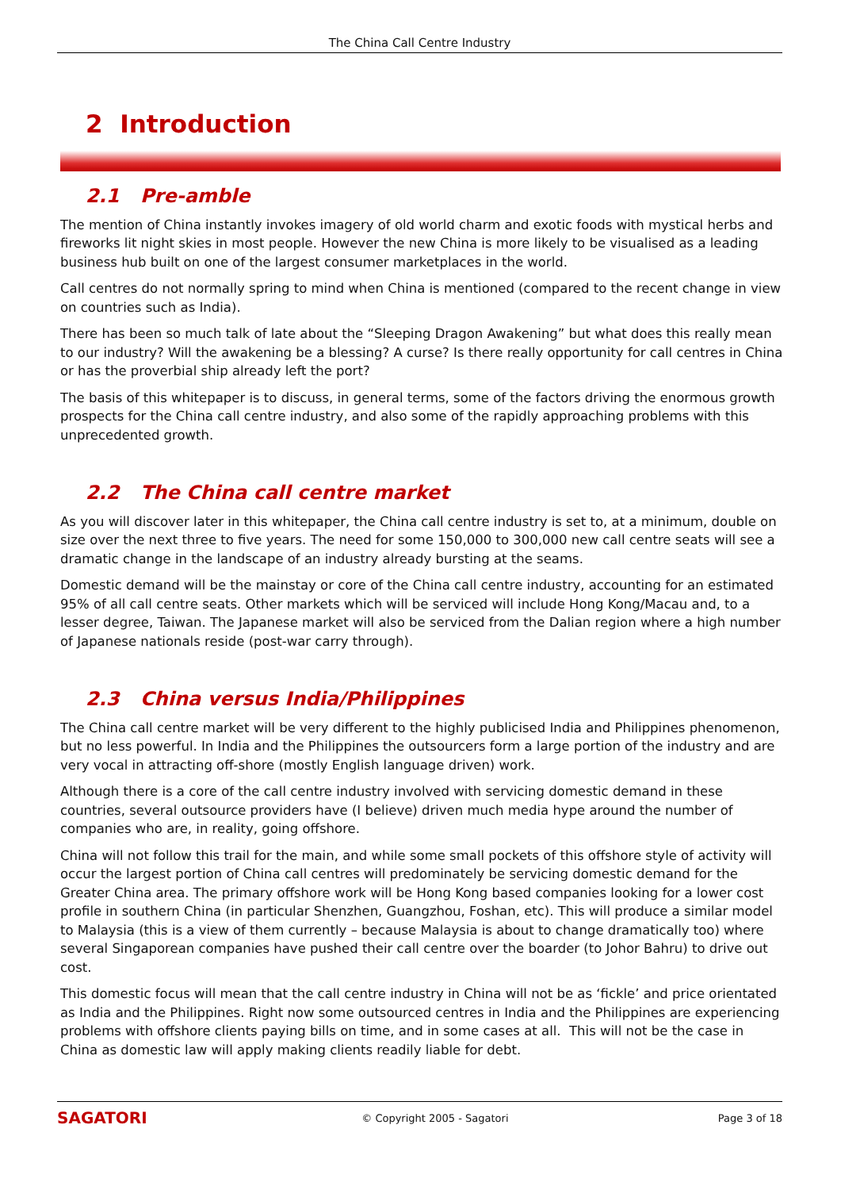The China Call Centre Industry
2 Introduction
2.1 Pre-amble
The mention of China instantly invokes imagery of old world charm and exotic foods with mystical herbs and fireworks lit night skies in most people. However the new China is more likely to be visualised as a leading business hub built on one of the largest consumer marketplaces in the world.
Call centres do not normally spring to mind when China is mentioned (compared to the recent change in view on countries such as India).
There has been so much talk of late about the “Sleeping Dragon Awakening” but what does this really mean to our industry? Will the awakening be a blessing? A curse? Is there really opportunity for call centres in China or has the proverbial ship already left the port?
The basis of this whitepaper is to discuss, in general terms, some of the factors driving the enormous growth prospects for the China call centre industry, and also some of the rapidly approaching problems with this unprecedented growth.
2.2 The China call centre market
As you will discover later in this whitepaper, the China call centre industry is set to, at a minimum, double on size over the next three to five years. The need for some 150,000 to 300,000 new call centre seats will see a dramatic change in the landscape of an industry already bursting at the seams.
Domestic demand will be the mainstay or core of the China call centre industry, accounting for an estimated 95% of all call centre seats. Other markets which will be serviced will include Hong Kong/Macau and, to a lesser degree, Taiwan. The Japanese market will also be serviced from the Dalian region where a high number of Japanese nationals reside (post-war carry through).
2.3 China versus India/Philippines
The China call centre market will be very different to the highly publicised India and Philippines phenomenon, but no less powerful. In India and the Philippines the outsourcers form a large portion of the industry and are very vocal in attracting off-shore (mostly English language driven) work.
Although there is a core of the call centre industry involved with servicing domestic demand in these countries, several outsource providers have (I believe) driven much media hype around the number of companies who are, in reality, going offshore.
China will not follow this trail for the main, and while some small pockets of this offshore style of activity will occur the largest portion of China call centres will predominately be servicing domestic demand for the Greater China area. The primary offshore work will be Hong Kong based companies looking for a lower cost profile in southern China (in particular Shenzhen, Guangzhou, Foshan, etc). This will produce a similar model to Malaysia (this is a view of them currently – because Malaysia is about to change dramatically too) where several Singaporean companies have pushed their call centre over the boarder (to Johor Bahru) to drive out cost.
This domestic focus will mean that the call centre industry in China will not be as ‘fickle’ and price orientated as India and the Philippines. Right now some outsourced centres in India and the Philippines are experiencing problems with offshore clients paying bills on time, and in some cases at all. This will not be the case in China as domestic law will apply making clients readily liable for debt.
SAGATORI
© Copyright 2005 - Sagatori Page 3 of 18